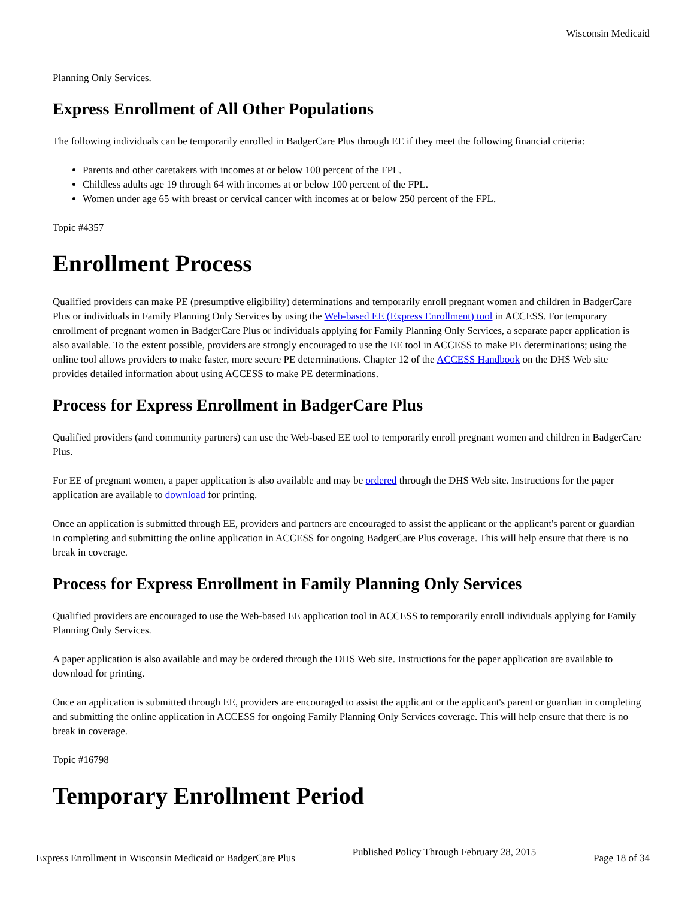Wisconsin Medicaid
Planning Only Services.
Express Enrollment of All Other Populations
The following individuals can be temporarily enrolled in BadgerCare Plus through EE if they meet the following financial criteria:
Parents and other caretakers with incomes at or below 100 percent of the FPL.
Childless adults age 19 through 64 with incomes at or below 100 percent of the FPL.
Women under age 65 with breast or cervical cancer with incomes at or below 250 percent of the FPL.
Topic #4357
Enrollment Process
Qualified providers can make PE (presumptive eligibility) determinations and temporarily enroll pregnant women and children in BadgerCare Plus or individuals in Family Planning Only Services by using the Web-based EE (Express Enrollment) tool in ACCESS. For temporary enrollment of pregnant women in BadgerCare Plus or individuals applying for Family Planning Only Services, a separate paper application is also available. To the extent possible, providers are strongly encouraged to use the EE tool in ACCESS to make PE determinations; using the online tool allows providers to make faster, more secure PE determinations. Chapter 12 of the ACCESS Handbook on the DHS Web site provides detailed information about using ACCESS to make PE determinations.
Process for Express Enrollment in BadgerCare Plus
Qualified providers (and community partners) can use the Web-based EE tool to temporarily enroll pregnant women and children in BadgerCare Plus.
For EE of pregnant women, a paper application is also available and may be ordered through the DHS Web site. Instructions for the paper application are available to download for printing.
Once an application is submitted through EE, providers and partners are encouraged to assist the applicant or the applicant's parent or guardian in completing and submitting the online application in ACCESS for ongoing BadgerCare Plus coverage. This will help ensure that there is no break in coverage.
Process for Express Enrollment in Family Planning Only Services
Qualified providers are encouraged to use the Web-based EE application tool in ACCESS to temporarily enroll individuals applying for Family Planning Only Services.
A paper application is also available and may be ordered through the DHS Web site. Instructions for the paper application are available to download for printing.
Once an application is submitted through EE, providers are encouraged to assist the applicant or the applicant's parent or guardian in completing and submitting the online application in ACCESS for ongoing Family Planning Only Services coverage. This will help ensure that there is no break in coverage.
Topic #16798
Temporary Enrollment Period
Express Enrollment in Wisconsin Medicaid or BadgerCare Plus Published Policy Through February 28, 2015 Page 18 of 34